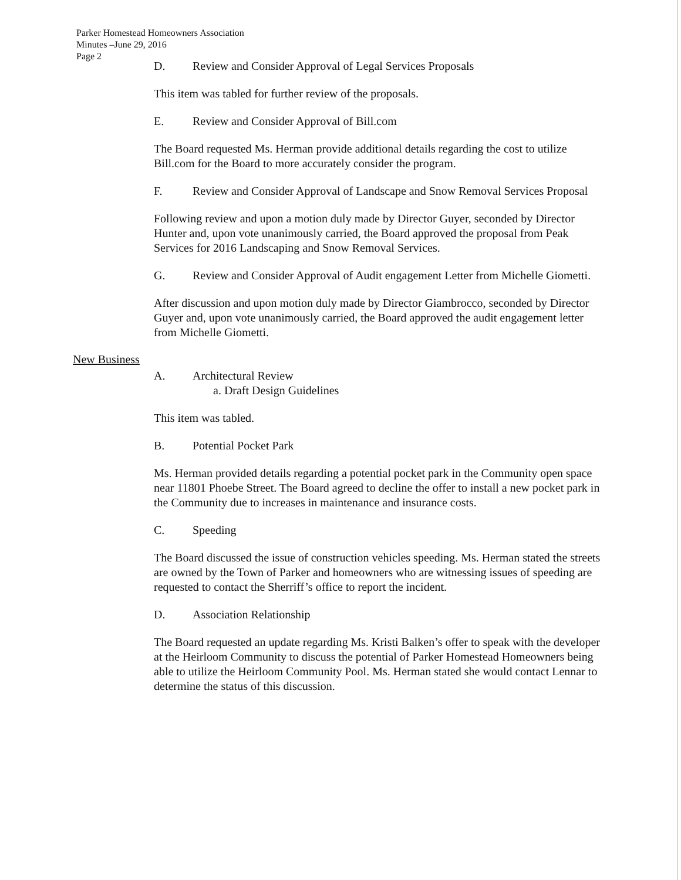Parker Homestead Homeowners Association
Minutes –June 29, 2016
Page 2
D. Review and Consider Approval of Legal Services Proposals
This item was tabled for further review of the proposals.
E. Review and Consider Approval of Bill.com
The Board requested Ms. Herman provide additional details regarding the cost to utilize Bill.com for the Board to more accurately consider the program.
F. Review and Consider Approval of Landscape and Snow Removal Services Proposal
Following review and upon a motion duly made by Director Guyer, seconded by Director Hunter and, upon vote unanimously carried, the Board approved the proposal from Peak Services for 2016 Landscaping and Snow Removal Services.
G. Review and Consider Approval of Audit engagement Letter from Michelle Giometti.
After discussion and upon motion duly made by Director Giambrocco, seconded by Director Guyer and, upon vote unanimously carried, the Board approved the audit engagement letter from Michelle Giometti.
New Business
A. Architectural Review
a. Draft Design Guidelines
This item was tabled.
B. Potential Pocket Park
Ms. Herman provided details regarding a potential pocket park in the Community open space near 11801 Phoebe Street. The Board agreed to decline the offer to install a new pocket park in the Community due to increases in maintenance and insurance costs.
C. Speeding
The Board discussed the issue of construction vehicles speeding. Ms. Herman stated the streets are owned by the Town of Parker and homeowners who are witnessing issues of speeding are requested to contact the Sherriff’s office to report the incident.
D. Association Relationship
The Board requested an update regarding Ms. Kristi Balken’s offer to speak with the developer at the Heirloom Community to discuss the potential of Parker Homestead Homeowners being able to utilize the Heirloom Community Pool. Ms. Herman stated she would contact Lennar to determine the status of this discussion.